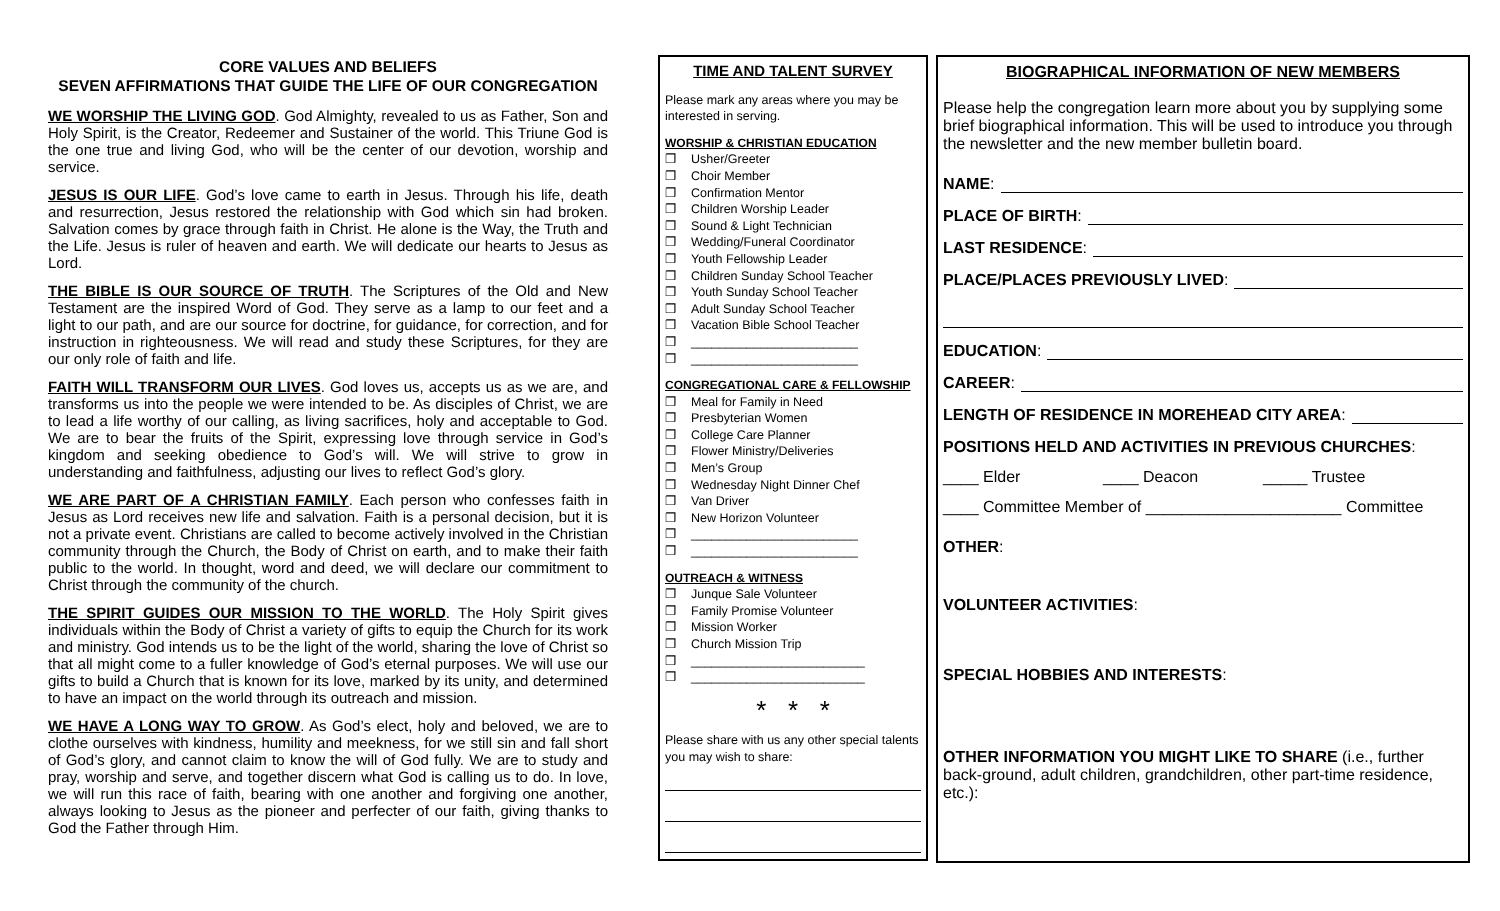CORE VALUES AND BELIEFS
SEVEN AFFIRMATIONS THAT GUIDE THE LIFE OF OUR CONGREGATION
WE WORSHIP THE LIVING GOD. God Almighty, revealed to us as Father, Son and Holy Spirit, is the Creator, Redeemer and Sustainer of the world. This Triune God is the one true and living God, who will be the center of our devotion, worship and service.
JESUS IS OUR LIFE. God’s love came to earth in Jesus. Through his life, death and resurrection, Jesus restored the relationship with God which sin had broken. Salvation comes by grace through faith in Christ. He alone is the Way, the Truth and the Life. Jesus is ruler of heaven and earth. We will dedicate our hearts to Jesus as Lord.
THE BIBLE IS OUR SOURCE OF TRUTH. The Scriptures of the Old and New Testament are the inspired Word of God. They serve as a lamp to our feet and a light to our path, and are our source for doctrine, for guidance, for correction, and for instruction in righteousness. We will read and study these Scriptures, for they are our only role of faith and life.
FAITH WILL TRANSFORM OUR LIVES. God loves us, accepts us as we are, and transforms us into the people we were intended to be. As disciples of Christ, we are to lead a life worthy of our calling, as living sacrifices, holy and acceptable to God. We are to bear the fruits of the Spirit, expressing love through service in God’s kingdom and seeking obedience to God’s will. We will strive to grow in understanding and faithfulness, adjusting our lives to reflect God’s glory.
WE ARE PART OF A CHRISTIAN FAMILY. Each person who confesses faith in Jesus as Lord receives new life and salvation. Faith is a personal decision, but it is not a private event. Christians are called to become actively involved in the Christian community through the Church, the Body of Christ on earth, and to make their faith public to the world. In thought, word and deed, we will declare our commitment to Christ through the community of the church.
THE SPIRIT GUIDES OUR MISSION TO THE WORLD. The Holy Spirit gives individuals within the Body of Christ a variety of gifts to equip the Church for its work and ministry. God intends us to be the light of the world, sharing the love of Christ so that all might come to a fuller knowledge of God’s eternal purposes. We will use our gifts to build a Church that is known for its love, marked by its unity, and determined to have an impact on the world through its outreach and mission.
WE HAVE A LONG WAY TO GROW. As God’s elect, holy and beloved, we are to clothe ourselves with kindness, humility and meekness, for we still sin and fall short of God’s glory, and cannot claim to know the will of God fully. We are to study and pray, worship and serve, and together discern what God is calling us to do. In love, we will run this race of faith, bearing with one another and forgiving one another, always looking to Jesus as the pioneer and perfecter of our faith, giving thanks to God the Father through Him.
TIME AND TALENT SURVEY
Please mark any areas where you may be interested in serving.
WORSHIP & CHRISTIAN EDUCATION
❒ Usher/Greeter
❒ Choir Member
❒ Confirmation Mentor
❒ Children Worship Leader
❒ Sound & Light Technician
❒ Wedding/Funeral Coordinator
❒ Youth Fellowship Leader
❒ Children Sunday School Teacher
❒ Youth Sunday School Teacher
❒ Adult Sunday School Teacher
❒ Vacation Bible School Teacher
❒ ________________________
❒ ________________________
CONGREGATIONAL CARE & FELLOWSHIP
❒ Meal for Family in Need
❒ Presbyterian Women
❒ College Care Planner
❒ Flower Ministry/Deliveries
❒ Men’s Group
❒ Wednesday Night Dinner Chef
❒ Van Driver
❒ New Horizon Volunteer
❒ ________________________
❒ ________________________
OUTREACH & WITNESS
❒ Junque Sale Volunteer
❒ Family Promise Volunteer
❒ Mission Worker
❒ Church Mission Trip
❒ _________________________
❒ _________________________
* * *
Please share with us any other special talents you may wish to share:
BIOGRAPHICAL INFORMATION OF NEW MEMBERS
Please help the congregation learn more about you by supplying some brief biographical information. This will be used to introduce you through the newsletter and the new member bulletin board.
NAME:
PLACE OF BIRTH:
LAST RESIDENCE:
PLACE/PLACES PREVIOUSLY LIVED:
EDUCATION:
CAREER:
LENGTH OF RESIDENCE IN MOREHEAD CITY AREA:
POSITIONS HELD AND ACTIVITIES IN PREVIOUS CHURCHES:
____ Elder ____ Deacon _____ Trustee
____ Committee Member of ______________________ Committee
OTHER:
VOLUNTEER ACTIVITIES:
SPECIAL HOBBIES AND INTERESTS:
OTHER INFORMATION YOU MIGHT LIKE TO SHARE (i.e., further back-ground, adult children, grandchildren, other part-time residence, etc.):